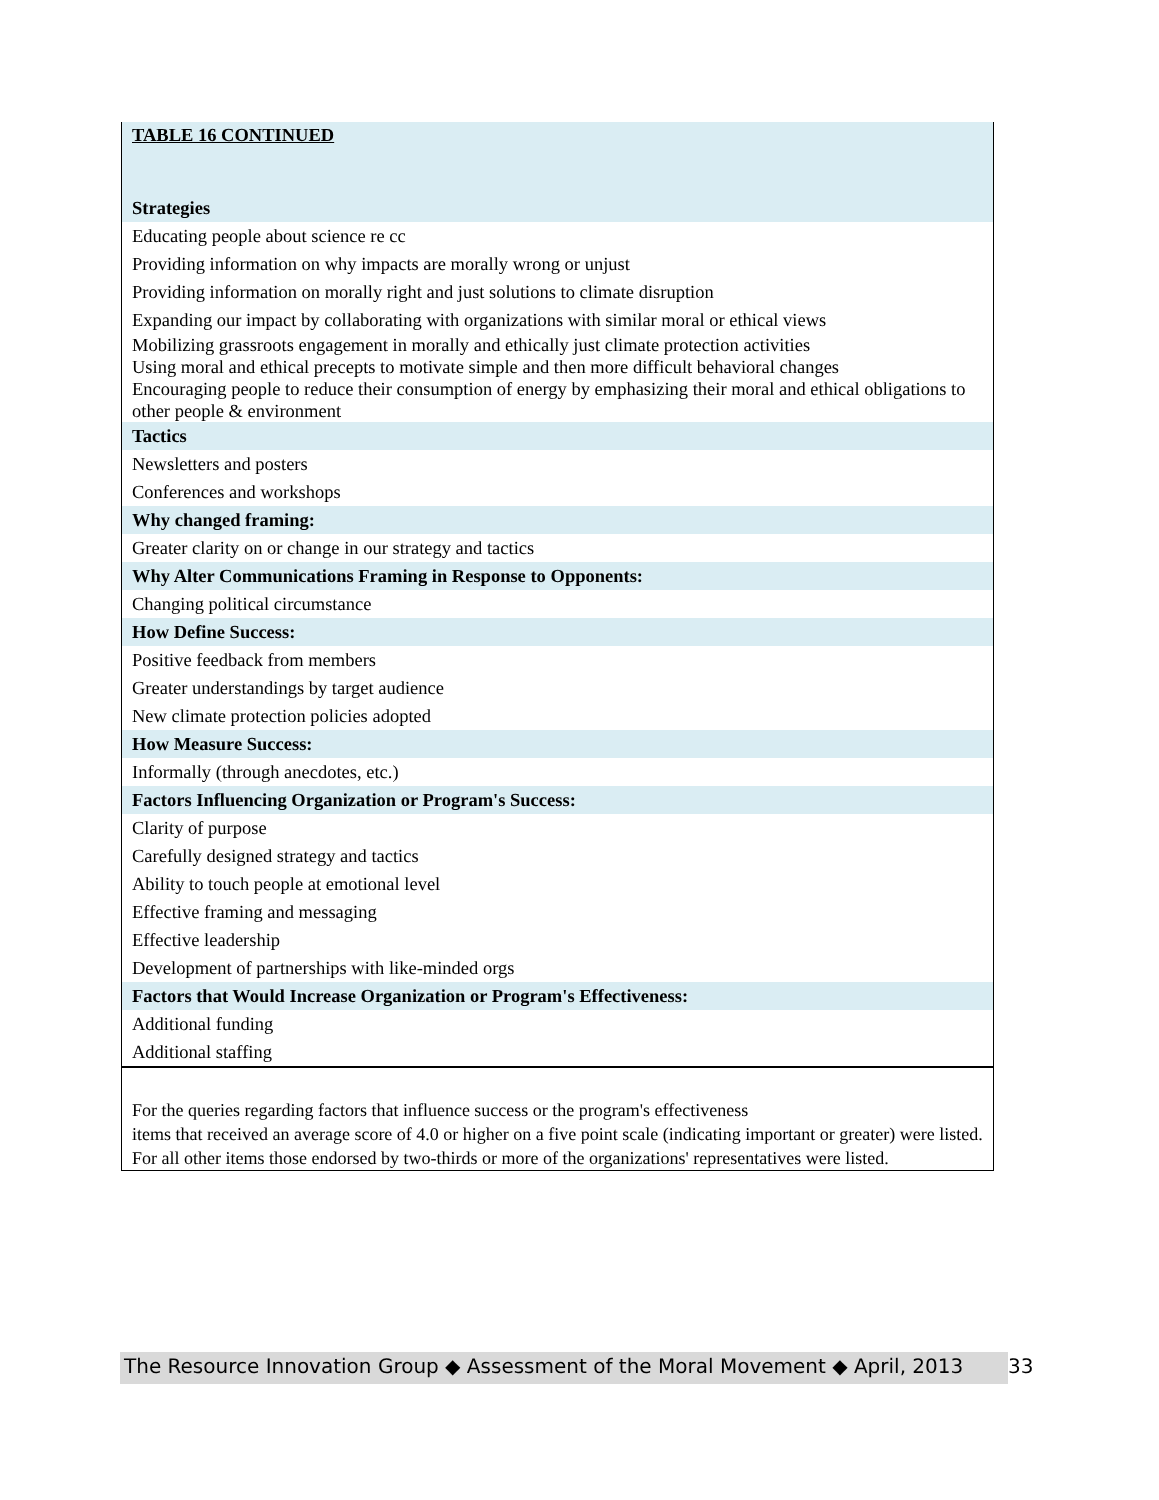| TABLE 16 CONTINUED |
| Strategies |
| Educating people about science re cc |
| Providing information on why impacts are morally wrong or unjust |
| Providing information on morally right and just solutions to climate disruption |
| Expanding our impact by collaborating with organizations with similar moral or ethical views |
| Mobilizing grassroots engagement in morally and ethically just climate protection activities Using moral and ethical precepts to motivate simple and then more difficult behavioral changes Encouraging people to reduce their consumption of energy by emphasizing their moral and ethical obligations to other people & environment |
| Tactics |
| Newsletters and posters |
| Conferences and workshops |
| Why changed framing: |
| Greater clarity on or change in our strategy and tactics |
| Why Alter Communications Framing in Response to Opponents: |
| Changing political circumstance |
| How Define Success: |
| Positive feedback from members |
| Greater understandings by target audience |
| New climate protection policies adopted |
| How Measure Success: |
| Informally (through anecdotes, etc.) |
| Factors Influencing Organization or Program's Success: |
| Clarity of purpose |
| Carefully designed strategy and tactics |
| Ability to touch people at emotional level |
| Effective framing and messaging |
| Effective leadership |
| Development of partnerships with like-minded orgs |
| Factors that Would Increase Organization or Program's Effectiveness: |
| Additional funding |
| Additional staffing |
| For the queries regarding factors that influence success or the program's effectiveness items that received an average score of 4.0 or higher on a five point scale (indicating important or greater) were listed. For all other items those endorsed by two-thirds or more of the organizations' representatives were listed. |
The Resource Innovation Group ◆ Assessment of the Moral Movement ◆ April, 2013
33